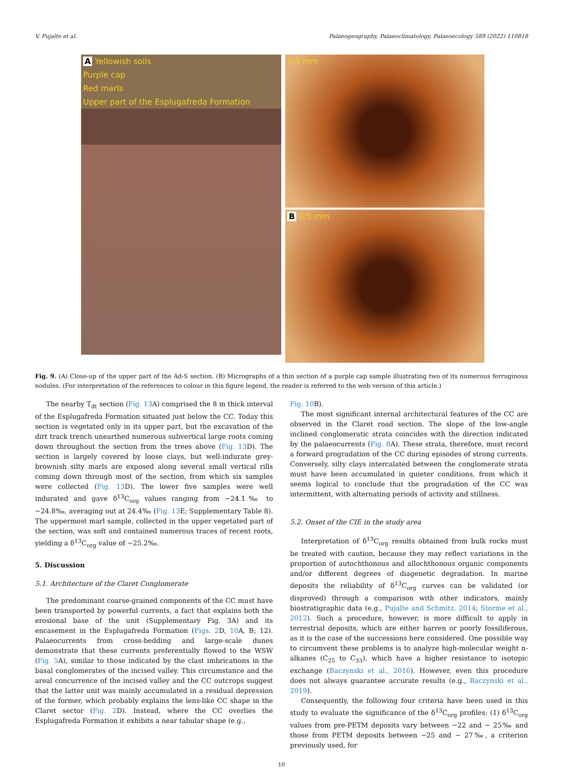V. Pujalte et al. Palaeogeography, Palaeoclimatology, Palaeoecology 589 (2022) 110818
A Yellowish soils
Purple cap
Red marls
Upper part of the Esplugafreda Formation
0.5 mm
B 0.5 mm
Fig. 9. (A) Close-up of the upper part of the Ad-S section. (B) Micrographs of a thin section of a purple cap sample illustrating two of its numerous ferruginous nodules. (For interpretation of the references to colour in this figure legend, the reader is referred to the web version of this article.)
The nearby T<sub>dt</sub> section (Fig. 13 A) comprised the 8 m thick interval of the Esplugafreda Formation situated just below the CC. Today this section is vegetated only in its upper part, but the excavation of the dirt track trench unearthed numerous subvertical large roots coming down throughout the section from the trees above (Fig. 13 D). The section is largely covered by loose clays, but well-indurate grey-brownish silty marls are exposed along several small vertical rills coming down through most of the section, from which six samples were collected (Fig. 13 D). The lower five samples were well indurated and gave δ<sup>13</sup>C<sub>org</sub> values ranging from −24.1‰ to −24.8‰, averaging out at 24.4‰ (Fig. 13 E; Supplementary Table 8). The uppermost marl sample, collected in the upper vegetated part of the section, was soft and contained numerous traces of recent roots, yielding a δ<sup>13</sup>C<sub>org</sub> value of −25.2‰.
5. Discussion
5.1. Architecture of the Claret Conglomerate
The predominant coarse-grained components of the CC must have been transported by powerful currents, a fact that explains both the erosional base of the unit (Supplementary Fig. 3A) and its encasement in the Esplugafreda Formation (Figs. 2 D, 10 A, B; 12). Palaeocurrents from cross-bedding and large-scale dunes demonstrate that these currents preferentially flowed to the WSW (Fig. 5 A), similar to those indicated by the clast imbrications in the basal conglomerates of the incised valley. This circumstance and the areal concurrence of the incised valley and the CC outcrops suggest that the latter unit was mainly accumulated in a residual depression of the former, which probably explains the lens-like CC shape in the Claret sector (Fig. 2 D). Instead, where the CC overlies the Esplugafreda Formation it exhibits a near tabular shape (e.g.,
Fig. 10 B).
The most significant internal architectural features of the CC are observed in the Claret road section. The slope of the low-angle inclined conglomeratic strata coincides with the direction indicated by the palaeocurrents (Fig. 8 A). These strata, therefore, must record a forward progradation of the CC during episodes of strong currents. Conversely, silty clays intercalated between the conglomerate strata must have been accumulated in quieter conditions, from which it seems logical to conclude that the progradation of the CC was intermittent, with alternating periods of activity and stillness.
5.2. Onset of the CIE in the study area
Interpretation of δ<sup>13</sup>C<sub>org</sub> results obtained from bulk rocks must be treated with caution, because they may reflect variations in the proportion of autochthonous and allochthonous organic components and/or different degrees of diagenetic degradation. In marine deposits the reliability of δ<sup>13</sup>C<sub>org</sub> curves can be validated (or disproved) through a comparison with other indicators, mainly biostratigraphic data (e.g., Pujalte and Schmitz, 2014; Storme et al., 2012). Such a procedure, however, is more difficult to apply in terrestrial deposits, which are either barren or poorly fossiliferous, as it is the case of the successions here considered. One possible way to circumvent these problems is to analyze high-molecular weight n-alkanes (C<sub>25</sub> to C<sub>33</sub>), which have a higher resistance to isotopic exchange (Baczynski et al., 2016). However, even this procedure does not always guarantee accurate results (e.g., Baczynski et al., 2019).
Consequently, the following four criteria have been used in this study to evaluate the significance of the δ<sup>13</sup>C<sub>org</sub> profiles: (1) δ<sup>13</sup>C<sub>org</sub> values from pre-PETM deposits vary between −22 and − 25‰ and those from PETM deposits between −25 and − 27‰, a criterion previously used, for
10